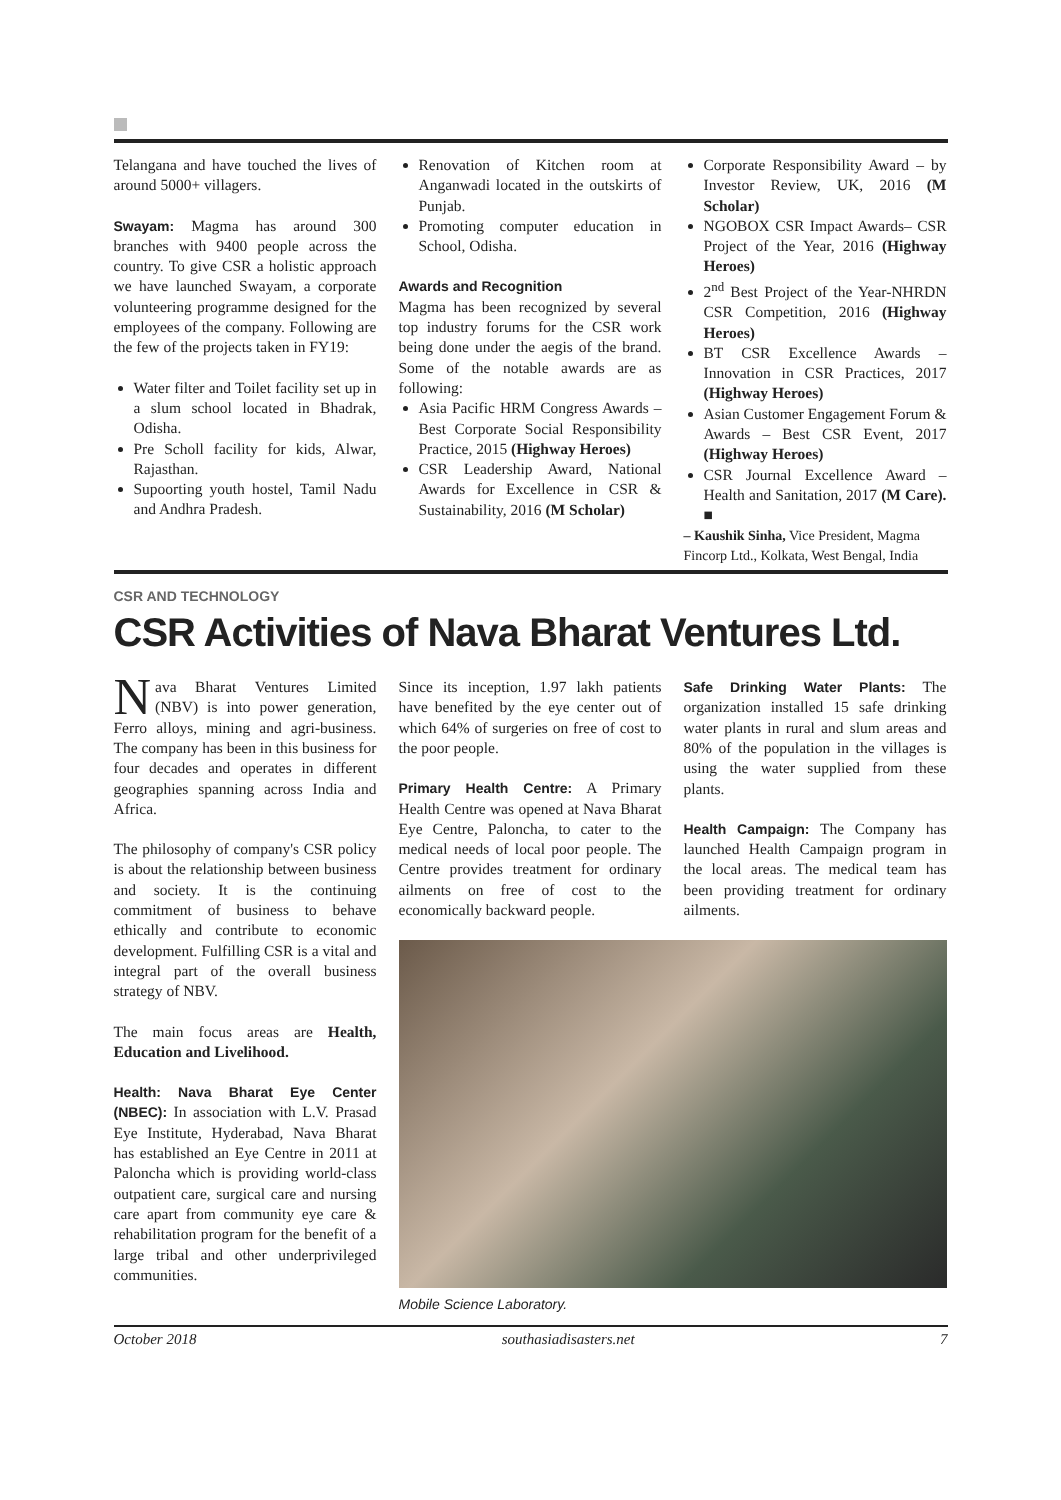Telangana and have touched the lives of around 5000+ villagers.
Swayam: Magma has around 300 branches with 9400 people across the country. To give CSR a holistic approach we have launched Swayam, a corporate volunteering programme designed for the employees of the company. Following are the few of the projects taken in FY19:
Water filter and Toilet facility set up in a slum school located in Bhadrak, Odisha.
Pre Scholl facility for kids, Alwar, Rajasthan.
Supoorting youth hostel, Tamil Nadu and Andhra Pradesh.
Renovation of Kitchen room at Anganwadi located in the outskirts of Punjab.
Promoting computer education in School, Odisha.
Awards and Recognition
Magma has been recognized by several top industry forums for the CSR work being done under the aegis of the brand. Some of the notable awards are as following:
Asia Pacific HRM Congress Awards – Best Corporate Social Responsibility Practice, 2015 (Highway Heroes)
CSR Leadership Award, National Awards for Excellence in CSR & Sustainability, 2016 (M Scholar)
Corporate Responsibility Award – by Investor Review, UK, 2016 (M Scholar)
NGOBOX CSR Impact Awards– CSR Project of the Year, 2016 (Highway Heroes)
2<sup>nd</sup> Best Project of the Year-NHRDN CSR Competition, 2016 (Highway Heroes)
BT CSR Excellence Awards – Innovation in CSR Practices, 2017 (Highway Heroes)
Asian Customer Engagement Forum & Awards – Best CSR Event, 2017 (Highway Heroes)
CSR Journal Excellence Award – Health and Sanitation, 2017 (M Care). ■
– Kaushik Sinha, Vice President, Magma Fincorp Ltd., Kolkata, West Bengal, India
CSR AND TECHNOLOGY
CSR Activities of Nava Bharat Ventures Ltd.
Nava Bharat Ventures Limited (NBV) is into power generation, Ferro alloys, mining and agri-business. The company has been in this business for four decades and operates in different geographies spanning across India and Africa.
The philosophy of company's CSR policy is about the relationship between business and society. It is the continuing commitment of business to behave ethically and contribute to economic development. Fulfilling CSR is a vital and integral part of the overall business strategy of NBV.
The main focus areas are Health, Education and Livelihood.
Health: Nava Bharat Eye Center (NBEC): In association with L.V. Prasad Eye Institute, Hyderabad, Nava Bharat has established an Eye Centre in 2011 at Paloncha which is providing world-class outpatient care, surgical care and nursing care apart from community eye care & rehabilitation program for the benefit of a large tribal and other underprivileged communities.
Since its inception, 1.97 lakh patients have benefited by the eye center out of which 64% of surgeries on free of cost to the poor people.
Primary Health Centre: A Primary Health Centre was opened at Nava Bharat Eye Centre, Paloncha, to cater to the medical needs of local poor people. The Centre provides treatment for ordinary ailments on free of cost to the economically backward people.
Safe Drinking Water Plants: The organization installed 15 safe drinking water plants in rural and slum areas and 80% of the population in the villages is using the water supplied from these plants.
Health Campaign: The Company has launched Health Campaign program in the local areas. The medical team has been providing treatment for ordinary ailments.
Mobile Science Laboratory.
October 2018 southasiadisasters.net 7